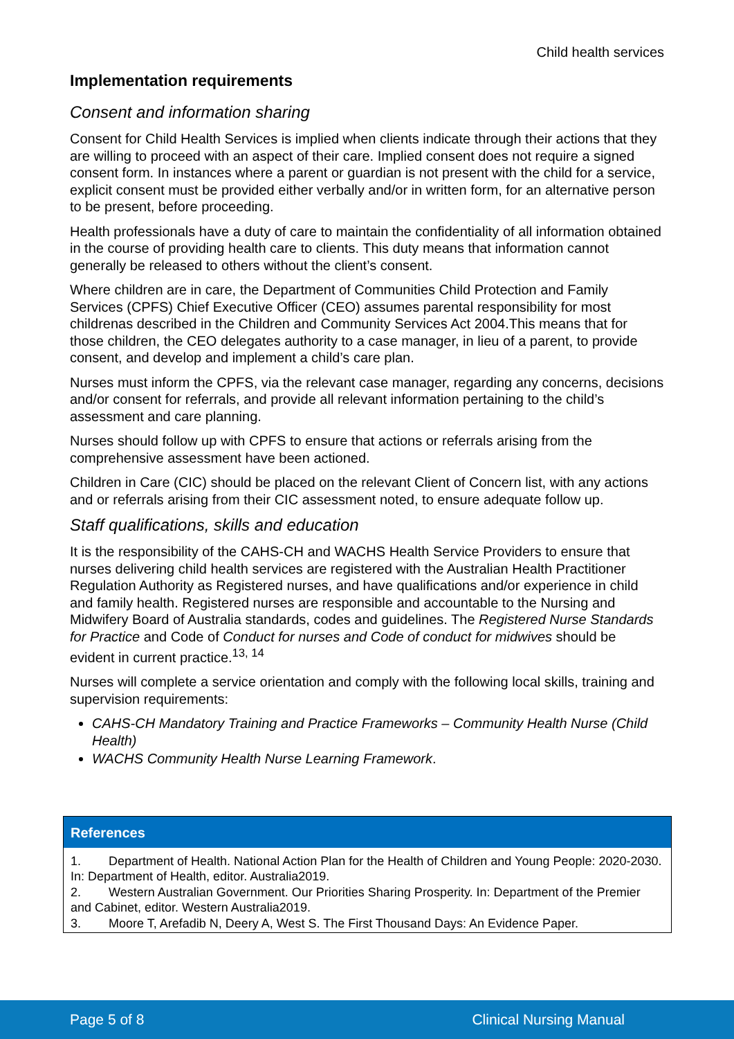Child health services
Implementation requirements
Consent and information sharing
Consent for Child Health Services is implied when clients indicate through their actions that they are willing to proceed with an aspect of their care. Implied consent does not require a signed consent form. In instances where a parent or guardian is not present with the child for a service, explicit consent must be provided either verbally and/or in written form, for an alternative person to be present, before proceeding.
Health professionals have a duty of care to maintain the confidentiality of all information obtained in the course of providing health care to clients. This duty means that information cannot generally be released to others without the client’s consent.
Where children are in care, the Department of Communities Child Protection and Family Services (CPFS) Chief Executive Officer (CEO) assumes parental responsibility for most childrenas described in the Children and Community Services Act 2004.This means that for those children, the CEO delegates authority to a case manager, in lieu of a parent, to provide consent, and develop and implement a child’s care plan.
Nurses must inform the CPFS, via the relevant case manager, regarding any concerns, decisions and/or consent for referrals, and provide all relevant information pertaining to the child’s assessment and care planning.
Nurses should follow up with CPFS to ensure that actions or referrals arising from the comprehensive assessment have been actioned.
Children in Care (CIC) should be placed on the relevant Client of Concern list, with any actions and or referrals arising from their CIC assessment noted, to ensure adequate follow up.
Staff qualifications, skills and education
It is the responsibility of the CAHS-CH and WACHS Health Service Providers to ensure that nurses delivering child health services are registered with the Australian Health Practitioner Regulation Authority as Registered nurses, and have qualifications and/or experience in child and family health. Registered nurses are responsible and accountable to the Nursing and Midwifery Board of Australia standards, codes and guidelines. The Registered Nurse Standards for Practice and Code of Conduct for nurses and Code of conduct for midwives should be evident in current practice.<sup>13, 14</sup>
Nurses will complete a service orientation and comply with the following local skills, training and supervision requirements:
CAHS-CH Mandatory Training and Practice Frameworks – Community Health Nurse (Child Health)
WACHS Community Health Nurse Learning Framework.
| References |
| --- |
| 1. Department of Health. National Action Plan for the Health of Children and Young People: 2020-2030. In: Department of Health, editor. Australia2019. 2. Western Australian Government. Our Priorities Sharing Prosperity. In: Department of the Premier and Cabinet, editor. Western Australia2019. 3. Moore T, Arefadib N, Deery A, West S. The First Thousand Days: An Evidence Paper. |
Page 5 of 8 Clinical Nursing Manual